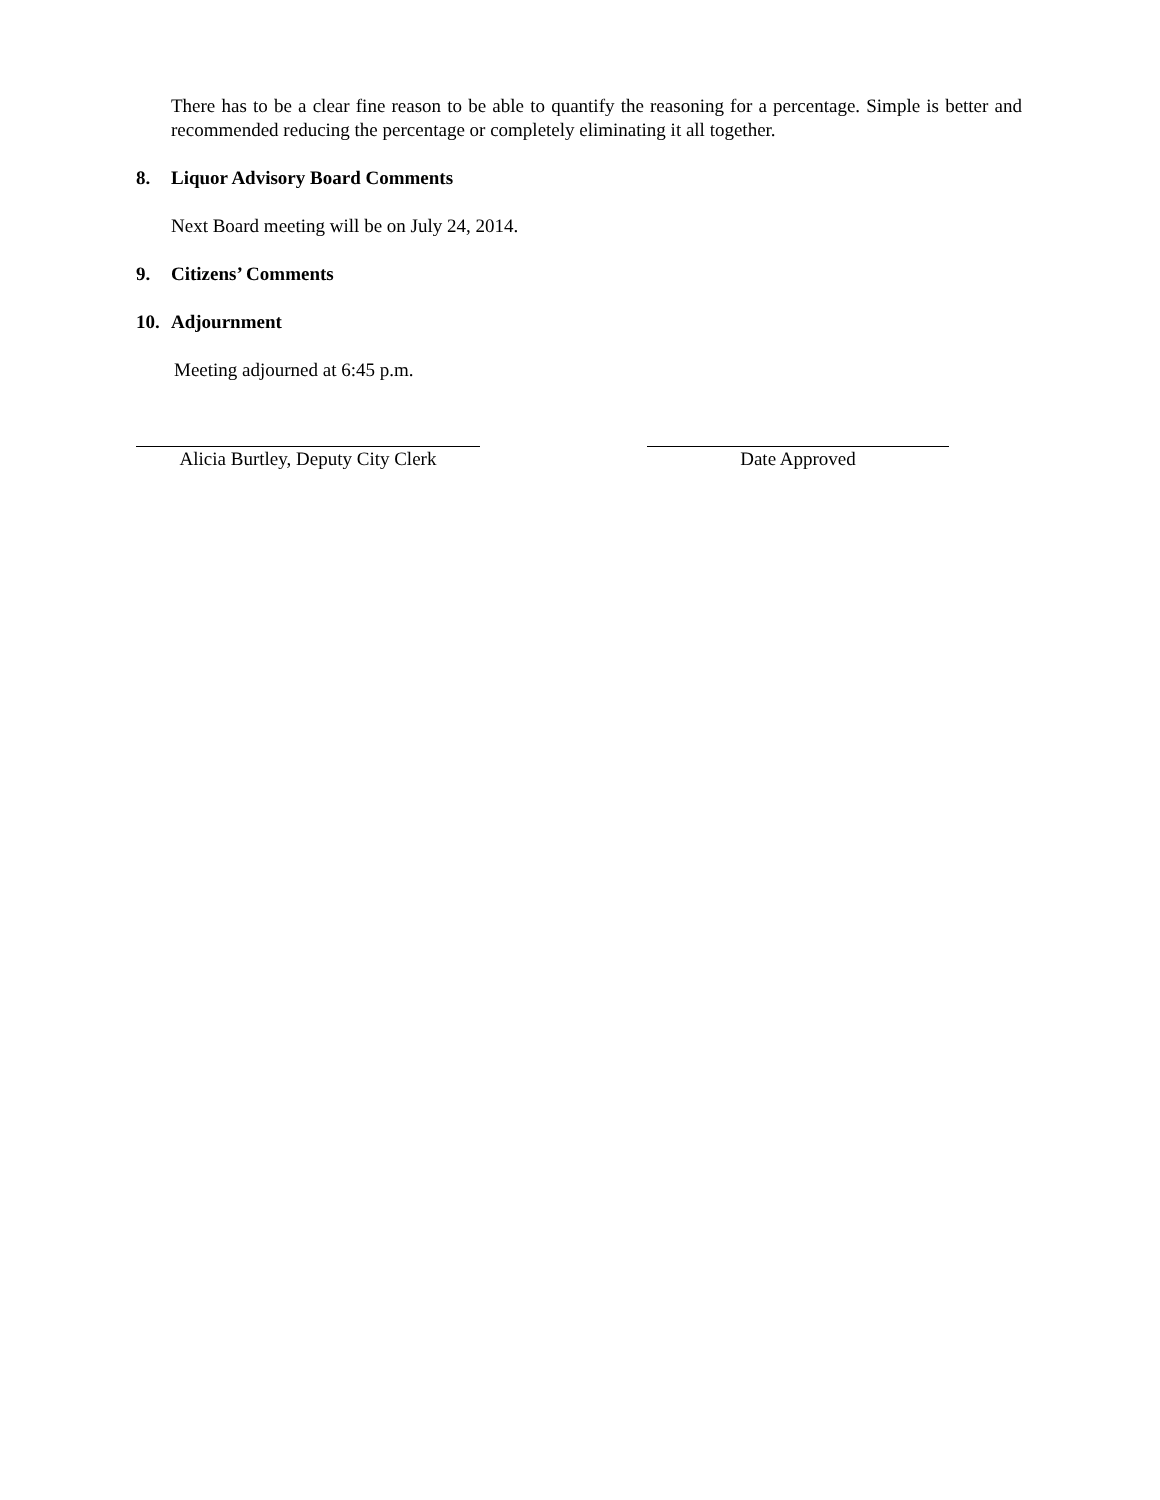There has to be a clear fine reason to be able to quantify the reasoning for a percentage. Simple is better and recommended reducing the percentage or completely eliminating it all together.
8. Liquor Advisory Board Comments
Next Board meeting will be on July 24, 2014.
9. Citizens’ Comments
10. Adjournment
Meeting adjourned at 6:45 p.m.
Alicia Burtley, Deputy City Clerk
Date Approved